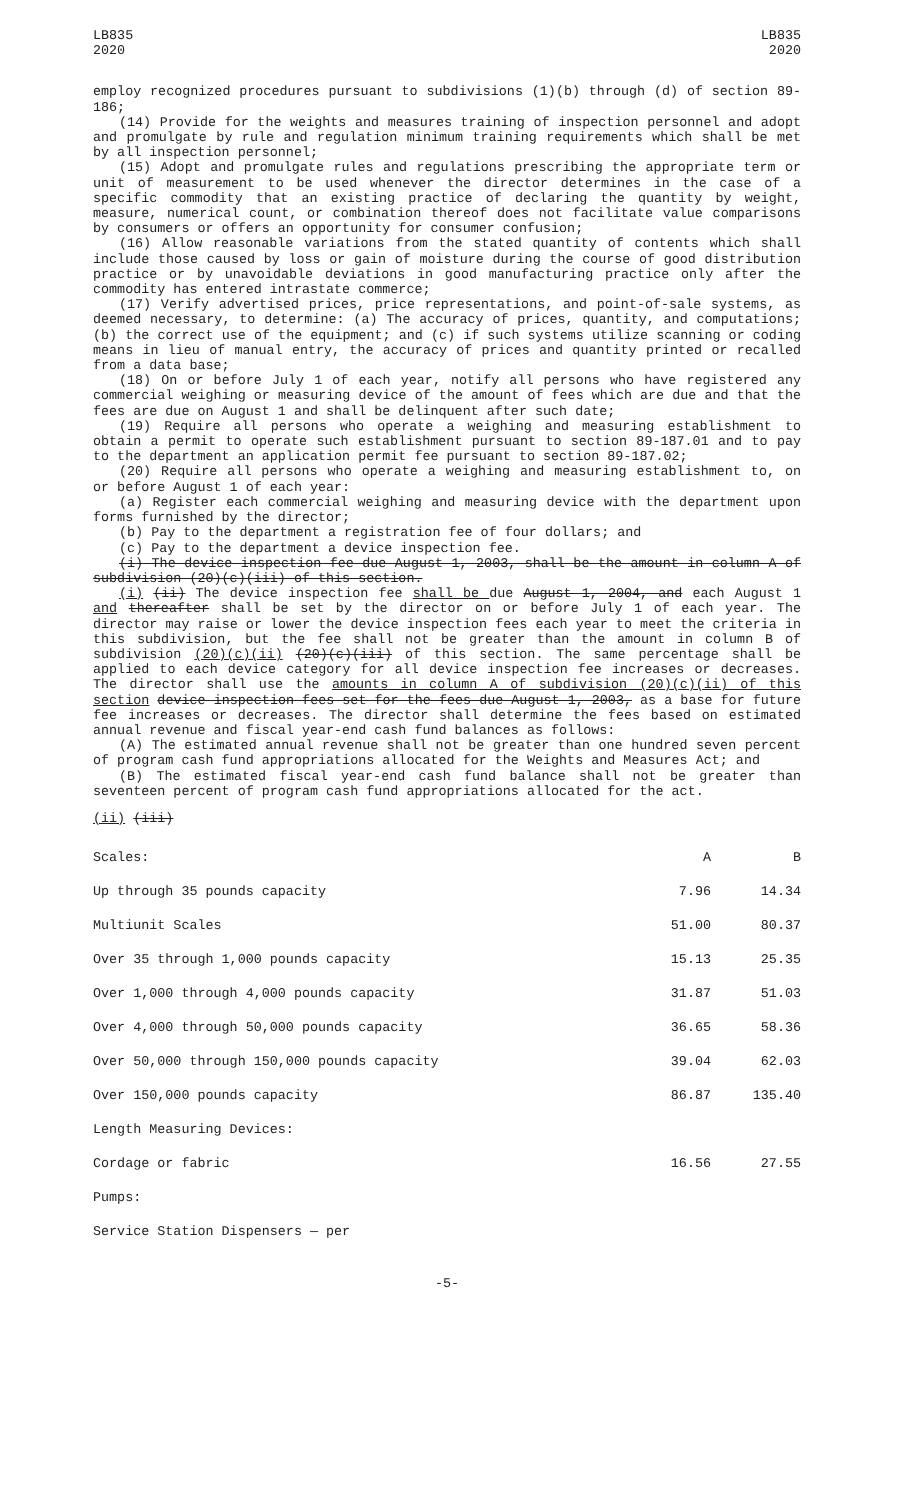LB835
2020
LB835
2020
employ recognized procedures pursuant to subdivisions (1)(b) through (d) of section 89-186;
(14) Provide for the weights and measures training of inspection personnel and adopt and promulgate by rule and regulation minimum training requirements which shall be met by all inspection personnel;
(15) Adopt and promulgate rules and regulations prescribing the appropriate term or unit of measurement to be used whenever the director determines in the case of a specific commodity that an existing practice of declaring the quantity by weight, measure, numerical count, or combination thereof does not facilitate value comparisons by consumers or offers an opportunity for consumer confusion;
(16) Allow reasonable variations from the stated quantity of contents which shall include those caused by loss or gain of moisture during the course of good distribution practice or by unavoidable deviations in good manufacturing practice only after the commodity has entered intrastate commerce;
(17) Verify advertised prices, price representations, and point-of-sale systems, as deemed necessary, to determine: (a) The accuracy of prices, quantity, and computations; (b) the correct use of the equipment; and (c) if such systems utilize scanning or coding means in lieu of manual entry, the accuracy of prices and quantity printed or recalled from a data base;
(18) On or before July 1 of each year, notify all persons who have registered any commercial weighing or measuring device of the amount of fees which are due and that the fees are due on August 1 and shall be delinquent after such date;
(19) Require all persons who operate a weighing and measuring establishment to obtain a permit to operate such establishment pursuant to section 89-187.01 and to pay to the department an application permit fee pursuant to section 89-187.02;
(20) Require all persons who operate a weighing and measuring establishment to, on or before August 1 of each year:
(a) Register each commercial weighing and measuring device with the department upon forms furnished by the director;
(b) Pay to the department a registration fee of four dollars; and
(c) Pay to the department a device inspection fee.
(i) The device inspection fee due August 1, 2003, shall be the amount in column A of subdivision (20)(c)(iii) of this section.
(i) (ii) The device inspection fee shall be due August 1, 2004, and each August 1 and thereafter shall be set by the director on or before July 1 of each year. The director may raise or lower the device inspection fees each year to meet the criteria in this subdivision, but the fee shall not be greater than the amount in column B of subdivision (20)(c)(ii) (20)(c)(iii) of this section. The same percentage shall be applied to each device category for all device inspection fee increases or decreases. The director shall use the amounts in column A of subdivision (20)(c)(ii) of this section device inspection fees set for the fees due August 1, 2003, as a base for future fee increases or decreases. The director shall determine the fees based on estimated annual revenue and fiscal year-end cash fund balances as follows:
(A) The estimated annual revenue shall not be greater than one hundred seven percent of program cash fund appropriations allocated for the Weights and Measures Act; and
(B) The estimated fiscal year-end cash fund balance shall not be greater than seventeen percent of program cash fund appropriations allocated for the act.
(ii) (iii)
| Scales: | A | B |
| Up through 35 pounds capacity | 7.96 | 14.34 |
| Multiunit Scales | 51.00 | 80.37 |
| Over 35 through 1,000 pounds capacity | 15.13 | 25.35 |
| Over 1,000 through 4,000 pounds capacity | 31.87 | 51.03 |
| Over 4,000 through 50,000 pounds capacity | 36.65 | 58.36 |
| Over 50,000 through 150,000 pounds capacity | 39.04 | 62.03 |
| Over 150,000 pounds capacity | 86.87 | 135.40 |
| Length Measuring Devices: | | |
| Cordage or fabric | 16.56 | 27.55 |
| Pumps: | | |
| Service Station Dispensers — per | | |
-5-